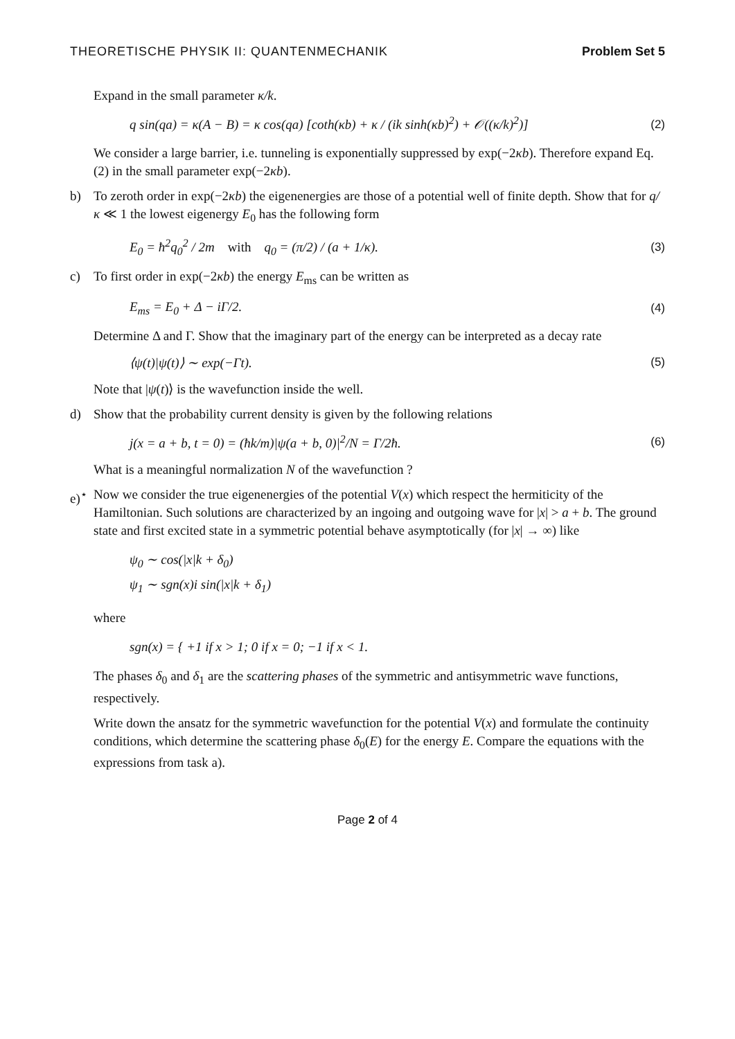THEORETISCHE PHYSIK II: QUANTENMECHANIK Problem Set 5
Expand in the small parameter κ/k.
q sin(qa) = κ(A − B) = κ cos(qa) [coth(κb) + κ / (ik sinh(κb)<sup>2</sup>) + 𝒪((κ/k)<sup>2</sup>)] (2)
We consider a large barrier, i.e. tunneling is exponentially suppressed by exp(−2κb). Therefore expand Eq. (2) in the small parameter exp(−2κb).
b)
To zeroth order in exp(−2κb) the eigenenergies are those of a potential well of finite depth. Show that for q/κ ≪ 1 the lowest eigenergy E<sub>0</sub> has the following form
E<sub>0</sub> = ħ<sup>2</sup>q<sub>0</sub><sup>2</sup> / 2m with q<sub>0</sub> = (π/2) / (a + 1/κ). (3)
c)
To first order in exp(−2κb) the energy E<sub>ms</sub> can be written as
E<sub>ms</sub> = E<sub>0</sub> + Δ − iΓ/2. (4)
Determine Δ and Γ. Show that the imaginary part of the energy can be interpreted as a decay rate
⟨ψ(t)|ψ(t)⟩ ∼ exp(−Γt). (5)
Note that |ψ(t)⟩ is the wavefunction inside the well.
d)
Show that the probability current density is given by the following relations
j(x = a + b, t = 0) = (ħk/m)|ψ(a + b, 0)|<sup>2</sup>/N = Γ/2ħ. (6)
What is a meaningful normalization N of the wavefunction ?
e)<sup>⋆</sup>
Now we consider the true eigenenergies of the potential V(x) which respect the hermiticity of the Hamiltonian. Such solutions are characterized by an ingoing and outgoing wave for |x| > a + b. The ground state and first excited state in a symmetric potential behave asymptotically (for |x| → ∞) like
ψ<sub>0</sub> ∼ cos(|x|k + δ<sub>0</sub>)
ψ<sub>1</sub> ∼ sgn(x)i sin(|x|k + δ<sub>1</sub>)
where
sgn(x) = { +1 if x > 1; 0 if x = 0; −1 if x < 1.
The phases δ<sub>0</sub> and δ<sub>1</sub> are the scattering phases of the symmetric and antisymmetric wave functions, respectively.
Write down the ansatz for the symmetric wavefunction for the potential V(x) and formulate the continuity conditions, which determine the scattering phase δ<sub>0</sub>(E) for the energy E. Compare the equations with the expressions from task a).
Page 2 of 4